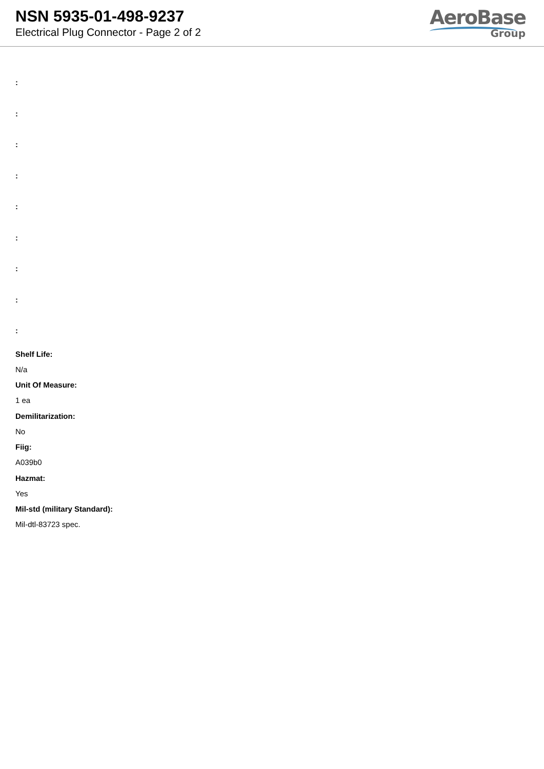NSN 5935-01-498-9237
Electrical Plug Connector - Page 2 of 2
AeroBase
Group
:
:
:
:
:
:
:
:
:
Shelf Life:
N/a
Unit Of Measure:
1 ea
Demilitarization:
No
Fiig:
A039b0
Hazmat:
Yes
Mil-std (military Standard):
Mil-dtl-83723 spec.